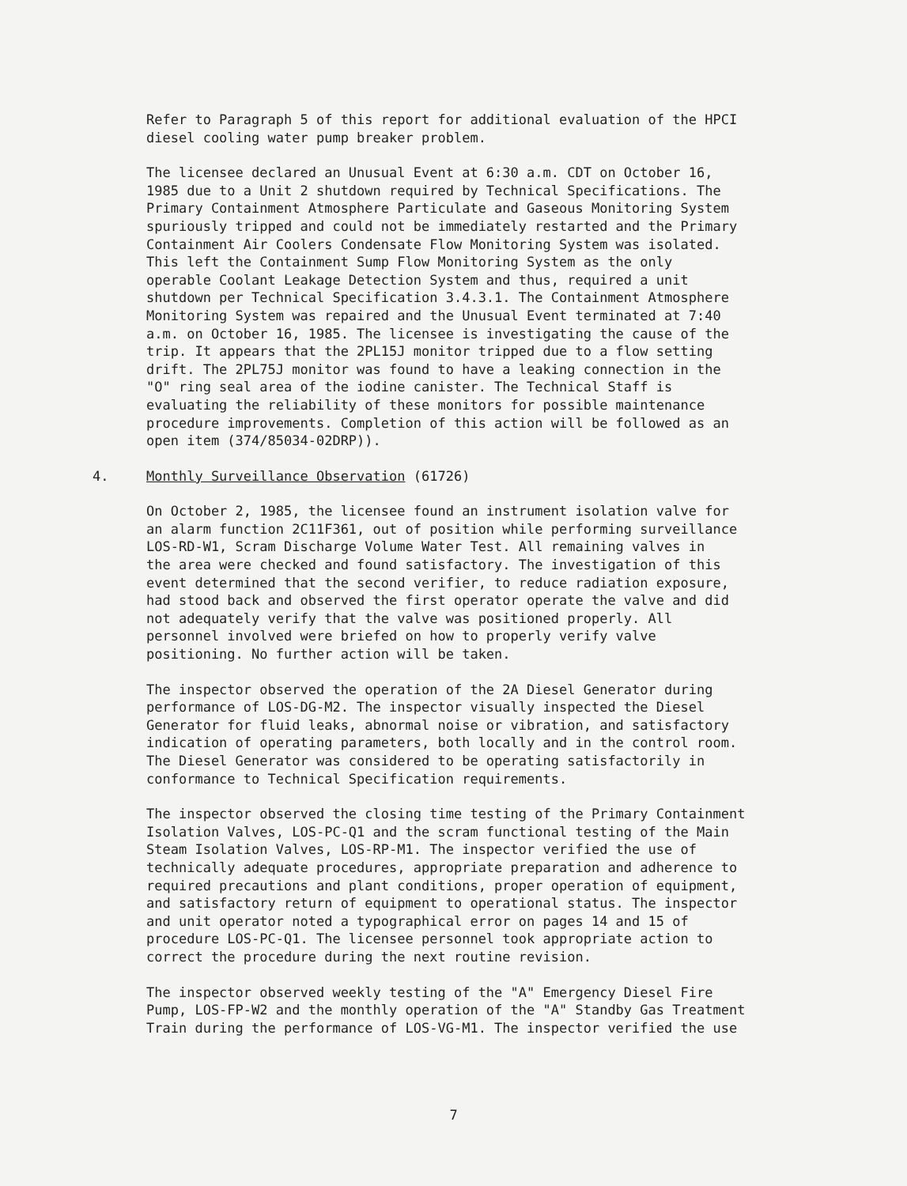Refer to Paragraph 5 of this report for additional evaluation of the HPCI diesel cooling water pump breaker problem.
The licensee declared an Unusual Event at 6:30 a.m. CDT on October 16, 1985 due to a Unit 2 shutdown required by Technical Specifications. The Primary Containment Atmosphere Particulate and Gaseous Monitoring System spuriously tripped and could not be immediately restarted and the Primary Containment Air Coolers Condensate Flow Monitoring System was isolated. This left the Containment Sump Flow Monitoring System as the only operable Coolant Leakage Detection System and thus, required a unit shutdown per Technical Specification 3.4.3.1. The Containment Atmosphere Monitoring System was repaired and the Unusual Event terminated at 7:40 a.m. on October 16, 1985. The licensee is investigating the cause of the trip. It appears that the 2PL15J monitor tripped due to a flow setting drift. The 2PL75J monitor was found to have a leaking connection in the "O" ring seal area of the iodine canister. The Technical Staff is evaluating the reliability of these monitors for possible maintenance procedure improvements. Completion of this action will be followed as an open item (374/85034-02DRP)).
4. Monthly Surveillance Observation (61726)
On October 2, 1985, the licensee found an instrument isolation valve for an alarm function 2C11F361, out of position while performing surveillance LOS-RD-W1, Scram Discharge Volume Water Test. All remaining valves in the area were checked and found satisfactory. The investigation of this event determined that the second verifier, to reduce radiation exposure, had stood back and observed the first operator operate the valve and did not adequately verify that the valve was positioned properly. All personnel involved were briefed on how to properly verify valve positioning. No further action will be taken.
The inspector observed the operation of the 2A Diesel Generator during performance of LOS-DG-M2. The inspector visually inspected the Diesel Generator for fluid leaks, abnormal noise or vibration, and satisfactory indication of operating parameters, both locally and in the control room. The Diesel Generator was considered to be operating satisfactorily in conformance to Technical Specification requirements.
The inspector observed the closing time testing of the Primary Containment Isolation Valves, LOS-PC-Q1 and the scram functional testing of the Main Steam Isolation Valves, LOS-RP-M1. The inspector verified the use of technically adequate procedures, appropriate preparation and adherence to required precautions and plant conditions, proper operation of equipment, and satisfactory return of equipment to operational status. The inspector and unit operator noted a typographical error on pages 14 and 15 of procedure LOS-PC-Q1. The licensee personnel took appropriate action to correct the procedure during the next routine revision.
The inspector observed weekly testing of the "A" Emergency Diesel Fire Pump, LOS-FP-W2 and the monthly operation of the "A" Standby Gas Treatment Train during the performance of LOS-VG-M1. The inspector verified the use
7